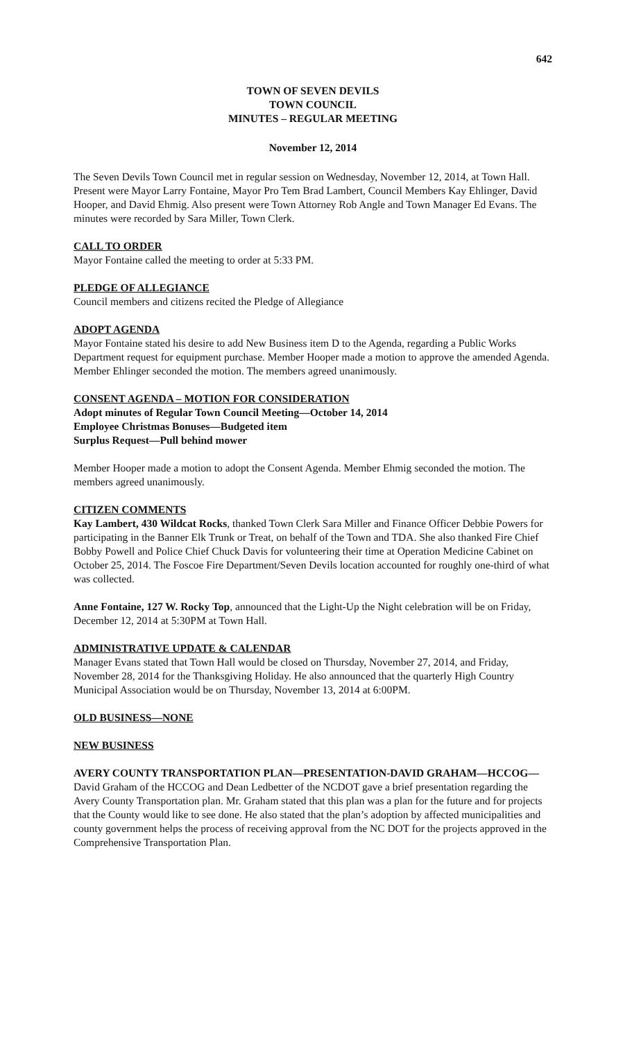642
TOWN OF SEVEN DEVILS
TOWN COUNCIL
MINUTES – REGULAR MEETING
November 12, 2014
The Seven Devils Town Council met in regular session on Wednesday, November 12, 2014, at Town Hall. Present were Mayor Larry Fontaine, Mayor Pro Tem Brad Lambert, Council Members Kay Ehlinger, David Hooper, and David Ehmig. Also present were Town Attorney Rob Angle and Town Manager Ed Evans. The minutes were recorded by Sara Miller, Town Clerk.
CALL TO ORDER
Mayor Fontaine called the meeting to order at 5:33 PM.
PLEDGE OF ALLEGIANCE
Council members and citizens recited the Pledge of Allegiance
ADOPT AGENDA
Mayor Fontaine stated his desire to add New Business item D to the Agenda, regarding a Public Works Department request for equipment purchase. Member Hooper made a motion to approve the amended Agenda. Member Ehlinger seconded the motion. The members agreed unanimously.
CONSENT AGENDA – MOTION FOR CONSIDERATION
Adopt minutes of Regular Town Council Meeting—October 14, 2014
Employee Christmas Bonuses—Budgeted item
Surplus Request—Pull behind mower
Member Hooper made a motion to adopt the Consent Agenda. Member Ehmig seconded the motion. The members agreed unanimously.
CITIZEN COMMENTS
Kay Lambert, 430 Wildcat Rocks, thanked Town Clerk Sara Miller and Finance Officer Debbie Powers for participating in the Banner Elk Trunk or Treat, on behalf of the Town and TDA. She also thanked Fire Chief Bobby Powell and Police Chief Chuck Davis for volunteering their time at Operation Medicine Cabinet on October 25, 2014. The Foscoe Fire Department/Seven Devils location accounted for roughly one-third of what was collected.
Anne Fontaine, 127 W. Rocky Top, announced that the Light-Up the Night celebration will be on Friday, December 12, 2014 at 5:30PM at Town Hall.
ADMINISTRATIVE UPDATE & CALENDAR
Manager Evans stated that Town Hall would be closed on Thursday, November 27, 2014, and Friday, November 28, 2014 for the Thanksgiving Holiday. He also announced that the quarterly High Country Municipal Association would be on Thursday, November 13, 2014 at 6:00PM.
OLD BUSINESS—NONE
NEW BUSINESS
AVERY COUNTY TRANSPORTATION PLAN—PRESENTATION-DAVID GRAHAM—HCCOG—David Graham of the HCCOG and Dean Ledbetter of the NCDOT gave a brief presentation regarding the Avery County Transportation plan. Mr. Graham stated that this plan was a plan for the future and for projects that the County would like to see done. He also stated that the plan’s adoption by affected municipalities and county government helps the process of receiving approval from the NC DOT for the projects approved in the Comprehensive Transportation Plan.